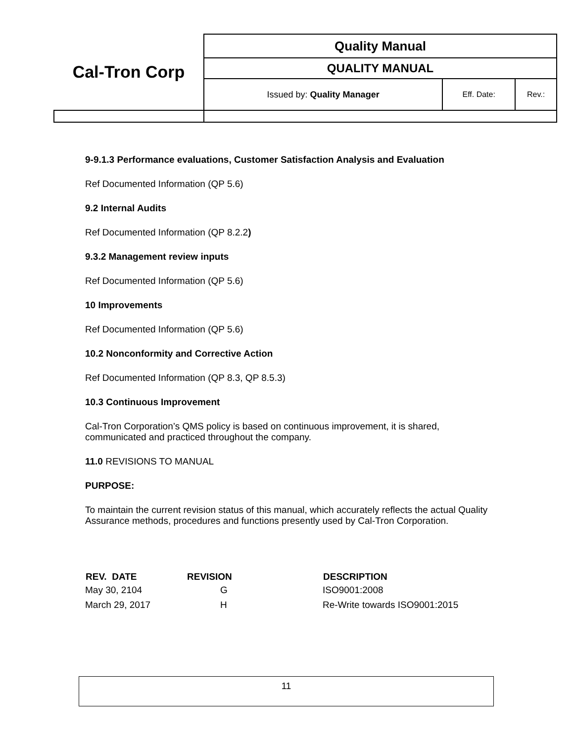| Cal-Tron Corp | Quality Manual | | |
| | QUALITY MANUAL | | |
| | Issued by: Quality Manager | Eff. Date: | Rev.: |
9-9.1.3 Performance evaluations, Customer Satisfaction Analysis and Evaluation
Ref Documented Information (QP 5.6)
9.2 Internal Audits
Ref Documented Information (QP 8.2.2)
9.3.2 Management review inputs
Ref Documented Information (QP 5.6)
10 Improvements
Ref Documented Information (QP 5.6)
10.2 Nonconformity and Corrective Action
Ref Documented Information (QP 8.3, QP 8.5.3)
10.3 Continuous Improvement
Cal-Tron Corporation’s QMS policy is based on continuous improvement, it is shared, communicated and practiced throughout the company.
11.0 REVISIONS TO MANUAL
PURPOSE:
To maintain the current revision status of this manual, which accurately reflects the actual Quality Assurance methods, procedures and functions presently used by Cal-Tron Corporation.
| REV. DATE | REVISION | DESCRIPTION |
| --- | --- | --- |
| May 30, 2104 | G | ISO9001:2008 |
| March 29, 2017 | H | Re-Write towards ISO9001:2015 |
11